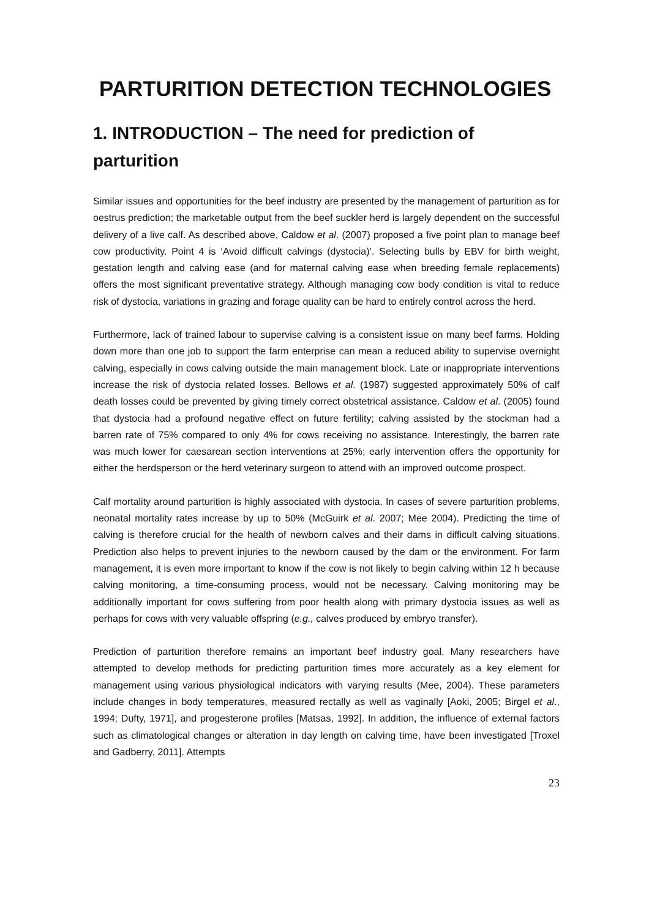PARTURITION DETECTION TECHNOLOGIES
1. INTRODUCTION – The need for prediction of parturition
Similar issues and opportunities for the beef industry are presented by the management of parturition as for oestrus prediction; the marketable output from the beef suckler herd is largely dependent on the successful delivery of a live calf. As described above, Caldow et al. (2007) proposed a five point plan to manage beef cow productivity. Point 4 is ‘Avoid difficult calvings (dystocia)’. Selecting bulls by EBV for birth weight, gestation length and calving ease (and for maternal calving ease when breeding female replacements) offers the most significant preventative strategy. Although managing cow body condition is vital to reduce risk of dystocia, variations in grazing and forage quality can be hard to entirely control across the herd.
Furthermore, lack of trained labour to supervise calving is a consistent issue on many beef farms. Holding down more than one job to support the farm enterprise can mean a reduced ability to supervise overnight calving, especially in cows calving outside the main management block. Late or inappropriate interventions increase the risk of dystocia related losses. Bellows et al. (1987) suggested approximately 50% of calf death losses could be prevented by giving timely correct obstetrical assistance. Caldow et al. (2005) found that dystocia had a profound negative effect on future fertility; calving assisted by the stockman had a barren rate of 75% compared to only 4% for cows receiving no assistance. Interestingly, the barren rate was much lower for caesarean section interventions at 25%; early intervention offers the opportunity for either the herdsperson or the herd veterinary surgeon to attend with an improved outcome prospect.
Calf mortality around parturition is highly associated with dystocia. In cases of severe parturition problems, neonatal mortality rates increase by up to 50% (McGuirk et al. 2007; Mee 2004). Predicting the time of calving is therefore crucial for the health of newborn calves and their dams in difficult calving situations. Prediction also helps to prevent injuries to the newborn caused by the dam or the environment. For farm management, it is even more important to know if the cow is not likely to begin calving within 12 h because calving monitoring, a time-consuming process, would not be necessary. Calving monitoring may be additionally important for cows suffering from poor health along with primary dystocia issues as well as perhaps for cows with very valuable offspring (e.g., calves produced by embryo transfer).
Prediction of parturition therefore remains an important beef industry goal. Many researchers have attempted to develop methods for predicting parturition times more accurately as a key element for management using various physiological indicators with varying results (Mee, 2004). These parameters include changes in body temperatures, measured rectally as well as vaginally [Aoki, 2005; Birgel et al., 1994; Dufty, 1971], and progesterone profiles [Matsas, 1992]. In addition, the influence of external factors such as climatological changes or alteration in day length on calving time, have been investigated [Troxel and Gadberry, 2011]. Attempts
23